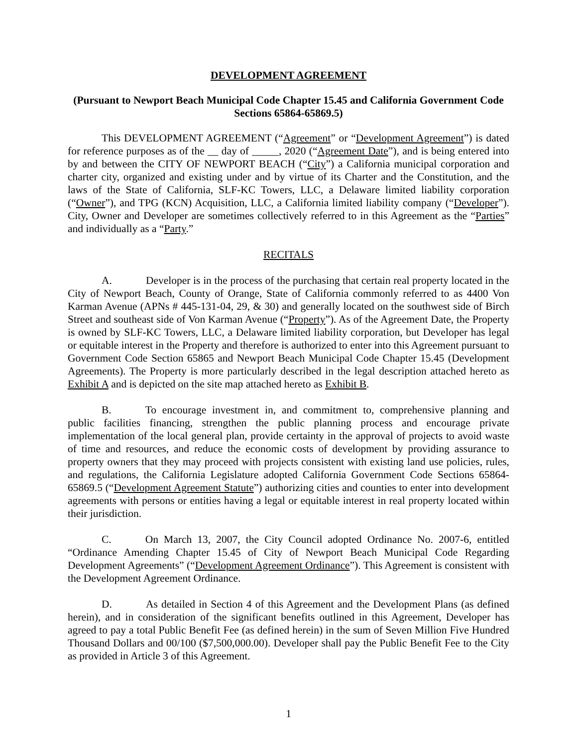DEVELOPMENT AGREEMENT
(Pursuant to Newport Beach Municipal Code Chapter 15.45 and California Government Code Sections 65864-65869.5)
This DEVELOPMENT AGREEMENT (“Agreement” or “Development Agreement”) is dated for reference purposes as of the __ day of _____, 2020 (“Agreement Date”), and is being entered into by and between the CITY OF NEWPORT BEACH (“City”) a California municipal corporation and charter city, organized and existing under and by virtue of its Charter and the Constitution, and the laws of the State of California, SLF-KC Towers, LLC, a Delaware limited liability corporation (“Owner”), and TPG (KCN) Acquisition, LLC, a California limited liability company (“Developer”). City, Owner and Developer are sometimes collectively referred to in this Agreement as the “Parties” and individually as a “Party.”
RECITALS
A. Developer is in the process of the purchasing that certain real property located in the City of Newport Beach, County of Orange, State of California commonly referred to as 4400 Von Karman Avenue (APNs # 445-131-04, 29, & 30) and generally located on the southwest side of Birch Street and southeast side of Von Karman Avenue (“Property”). As of the Agreement Date, the Property is owned by SLF-KC Towers, LLC, a Delaware limited liability corporation, but Developer has legal or equitable interest in the Property and therefore is authorized to enter into this Agreement pursuant to Government Code Section 65865 and Newport Beach Municipal Code Chapter 15.45 (Development Agreements). The Property is more particularly described in the legal description attached hereto as Exhibit A and is depicted on the site map attached hereto as Exhibit B.
B. To encourage investment in, and commitment to, comprehensive planning and public facilities financing, strengthen the public planning process and encourage private implementation of the local general plan, provide certainty in the approval of projects to avoid waste of time and resources, and reduce the economic costs of development by providing assurance to property owners that they may proceed with projects consistent with existing land use policies, rules, and regulations, the California Legislature adopted California Government Code Sections 65864-65869.5 (“Development Agreement Statute”) authorizing cities and counties to enter into development agreements with persons or entities having a legal or equitable interest in real property located within their jurisdiction.
C. On March 13, 2007, the City Council adopted Ordinance No. 2007-6, entitled “Ordinance Amending Chapter 15.45 of City of Newport Beach Municipal Code Regarding Development Agreements” (“Development Agreement Ordinance”). This Agreement is consistent with the Development Agreement Ordinance.
D. As detailed in Section 4 of this Agreement and the Development Plans (as defined herein), and in consideration of the significant benefits outlined in this Agreement, Developer has agreed to pay a total Public Benefit Fee (as defined herein) in the sum of Seven Million Five Hundred Thousand Dollars and 00/100 ($7,500,000.00). Developer shall pay the Public Benefit Fee to the City as provided in Article 3 of this Agreement.
1